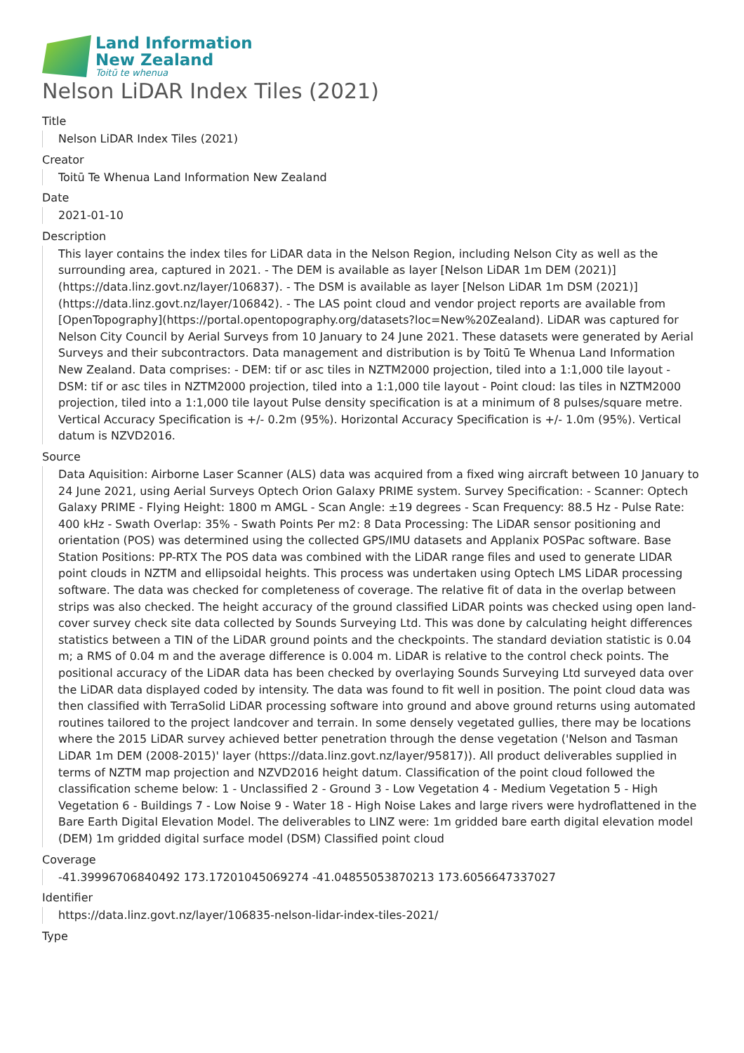Land Information
New Zealand
Toitū te whenua
Nelson LiDAR Index Tiles (2021)
Title
Nelson LiDAR Index Tiles (2021)
Creator
Toitū Te Whenua Land Information New Zealand
Date
2021-01-10
Description
This layer contains the index tiles for LiDAR data in the Nelson Region, including Nelson City as well as the surrounding area, captured in 2021. - The DEM is available as layer [Nelson LiDAR 1m DEM (2021)](https://data.linz.govt.nz/layer/106837). - The DSM is available as layer [Nelson LiDAR 1m DSM (2021)](https://data.linz.govt.nz/layer/106842). - The LAS point cloud and vendor project reports are available from [OpenTopography](https://portal.opentopography.org/datasets?loc=New%20Zealand). LiDAR was captured for Nelson City Council by Aerial Surveys from 10 January to 24 June 2021. These datasets were generated by Aerial Surveys and their subcontractors. Data management and distribution is by Toitū Te Whenua Land Information New Zealand. Data comprises: - DEM: tif or asc tiles in NZTM2000 projection, tiled into a 1:1,000 tile layout - DSM: tif or asc tiles in NZTM2000 projection, tiled into a 1:1,000 tile layout - Point cloud: las tiles in NZTM2000 projection, tiled into a 1:1,000 tile layout Pulse density specification is at a minimum of 8 pulses/square metre. Vertical Accuracy Specification is +/- 0.2m (95%). Horizontal Accuracy Specification is +/- 1.0m (95%). Vertical datum is NZVD2016.
Source
Data Aquisition: Airborne Laser Scanner (ALS) data was acquired from a fixed wing aircraft between 10 January to 24 June 2021, using Aerial Surveys Optech Orion Galaxy PRIME system. Survey Specification: - Scanner: Optech Galaxy PRIME - Flying Height: 1800 m AMGL - Scan Angle: ±19 degrees - Scan Frequency: 88.5 Hz - Pulse Rate: 400 kHz - Swath Overlap: 35% - Swath Points Per m2: 8 Data Processing: The LiDAR sensor positioning and orientation (POS) was determined using the collected GPS/IMU datasets and Applanix POSPac software. Base Station Positions: PP-RTX The POS data was combined with the LiDAR range files and used to generate LIDAR point clouds in NZTM and ellipsoidal heights. This process was undertaken using Optech LMS LiDAR processing software. The data was checked for completeness of coverage. The relative fit of data in the overlap between strips was also checked. The height accuracy of the ground classified LiDAR points was checked using open land-cover survey check site data collected by Sounds Surveying Ltd. This was done by calculating height differences statistics between a TIN of the LiDAR ground points and the checkpoints. The standard deviation statistic is 0.04 m; a RMS of 0.04 m and the average difference is 0.004 m. LiDAR is relative to the control check points. The positional accuracy of the LiDAR data has been checked by overlaying Sounds Surveying Ltd surveyed data over the LiDAR data displayed coded by intensity. The data was found to fit well in position. The point cloud data was then classified with TerraSolid LiDAR processing software into ground and above ground returns using automated routines tailored to the project landcover and terrain. In some densely vegetated gullies, there may be locations where the 2015 LiDAR survey achieved better penetration through the dense vegetation ('Nelson and Tasman LiDAR 1m DEM (2008-2015)' layer (https://data.linz.govt.nz/layer/95817)). All product deliverables supplied in terms of NZTM map projection and NZVD2016 height datum. Classification of the point cloud followed the classification scheme below: 1 - Unclassified 2 - Ground 3 - Low Vegetation 4 - Medium Vegetation 5 - High Vegetation 6 - Buildings 7 - Low Noise 9 - Water 18 - High Noise Lakes and large rivers were hydroflattened in the Bare Earth Digital Elevation Model. The deliverables to LINZ were: 1m gridded bare earth digital elevation model (DEM) 1m gridded digital surface model (DSM) Classified point cloud
Coverage
-41.39996706840492 173.17201045069274 -41.04855053870213 173.6056647337027
Identifier
https://data.linz.govt.nz/layer/106835-nelson-lidar-index-tiles-2021/
Type